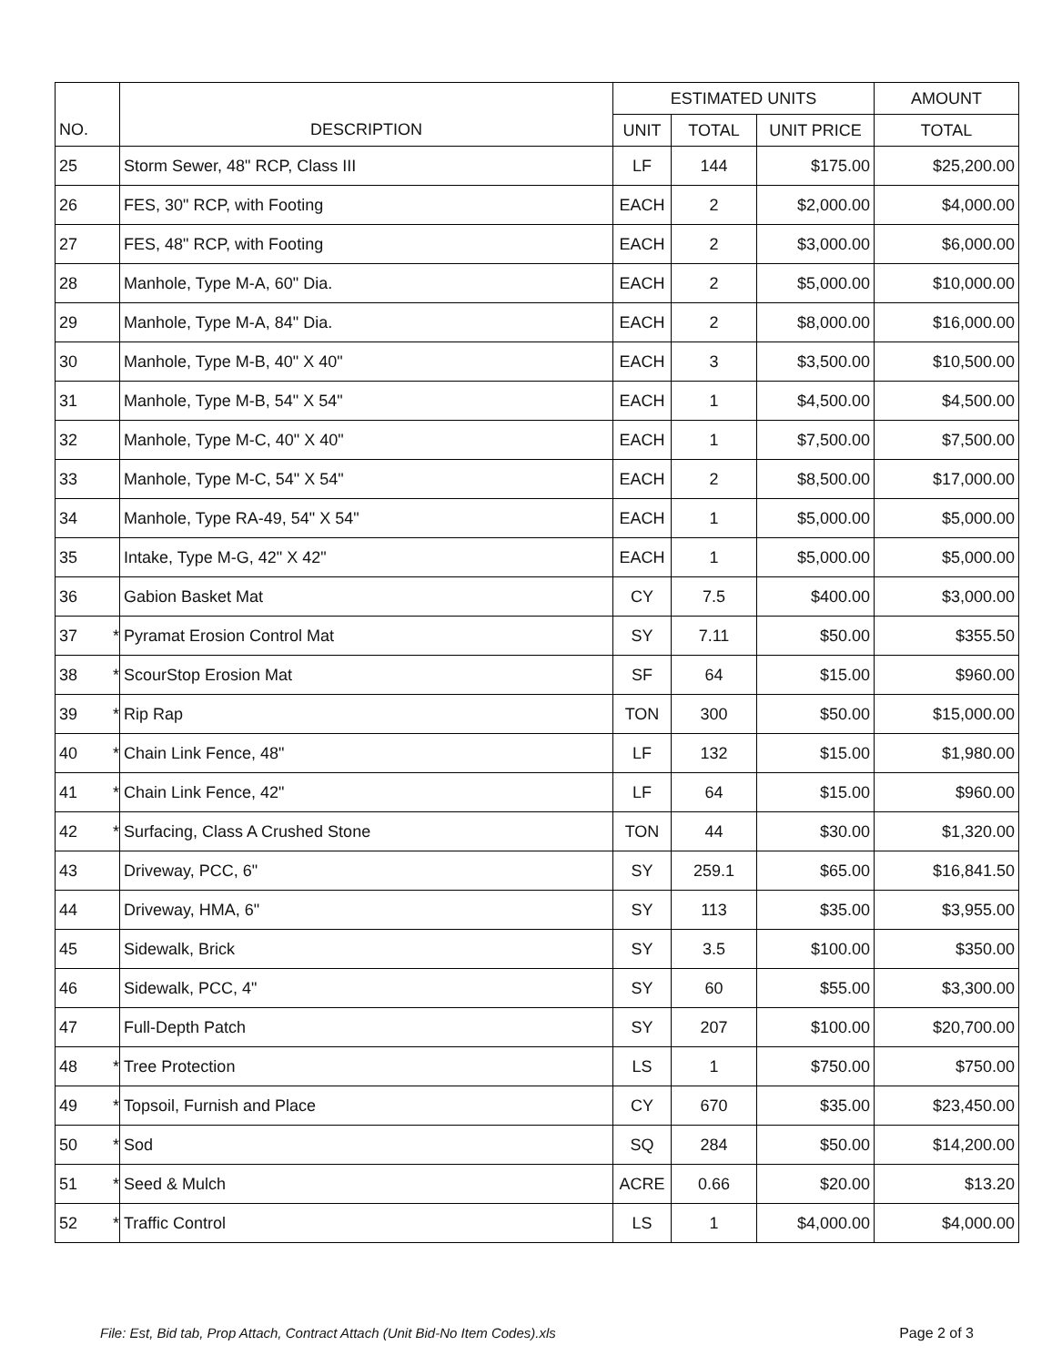| | | | ESTIMATED UNITS | | | AMOUNT |
| --- | --- | --- | --- | --- | --- | --- |
| NO. | | DESCRIPTION | UNIT | TOTAL | UNIT PRICE | TOTAL |
| 25 | | Storm Sewer, 48" RCP, Class III | LF | 144 | $175.00 | $25,200.00 |
| 26 | | FES, 30" RCP, with Footing | EACH | 2 | $2,000.00 | $4,000.00 |
| 27 | | FES, 48" RCP, with Footing | EACH | 2 | $3,000.00 | $6,000.00 |
| 28 | | Manhole, Type M-A, 60" Dia. | EACH | 2 | $5,000.00 | $10,000.00 |
| 29 | | Manhole, Type M-A, 84" Dia. | EACH | 2 | $8,000.00 | $16,000.00 |
| 30 | | Manhole, Type M-B, 40" X 40" | EACH | 3 | $3,500.00 | $10,500.00 |
| 31 | | Manhole, Type M-B, 54" X 54" | EACH | 1 | $4,500.00 | $4,500.00 |
| 32 | | Manhole, Type M-C, 40" X 40" | EACH | 1 | $7,500.00 | $7,500.00 |
| 33 | | Manhole, Type M-C, 54" X 54" | EACH | 2 | $8,500.00 | $17,000.00 |
| 34 | | Manhole, Type RA-49, 54" X 54" | EACH | 1 | $5,000.00 | $5,000.00 |
| 35 | | Intake, Type M-G, 42" X 42" | EACH | 1 | $5,000.00 | $5,000.00 |
| 36 | | Gabion Basket Mat | CY | 7.5 | $400.00 | $3,000.00 |
| 37 | * | Pyramat Erosion Control Mat | SY | 7.11 | $50.00 | $355.50 |
| 38 | * | ScourStop Erosion Mat | SF | 64 | $15.00 | $960.00 |
| 39 | * | Rip Rap | TON | 300 | $50.00 | $15,000.00 |
| 40 | * | Chain Link Fence, 48" | LF | 132 | $15.00 | $1,980.00 |
| 41 | * | Chain Link Fence, 42" | LF | 64 | $15.00 | $960.00 |
| 42 | * | Surfacing, Class A Crushed Stone | TON | 44 | $30.00 | $1,320.00 |
| 43 | | Driveway, PCC, 6" | SY | 259.1 | $65.00 | $16,841.50 |
| 44 | | Driveway, HMA, 6" | SY | 113 | $35.00 | $3,955.00 |
| 45 | | Sidewalk, Brick | SY | 3.5 | $100.00 | $350.00 |
| 46 | | Sidewalk, PCC, 4" | SY | 60 | $55.00 | $3,300.00 |
| 47 | | Full-Depth Patch | SY | 207 | $100.00 | $20,700.00 |
| 48 | * | Tree Protection | LS | 1 | $750.00 | $750.00 |
| 49 | * | Topsoil, Furnish and Place | CY | 670 | $35.00 | $23,450.00 |
| 50 | * | Sod | SQ | 284 | $50.00 | $14,200.00 |
| 51 | * | Seed & Mulch | ACRE | 0.66 | $20.00 | $13.20 |
| 52 | * | Traffic Control | LS | 1 | $4,000.00 | $4,000.00 |
File: Est, Bid tab, Prop Attach, Contract Attach (Unit Bid-No Item Codes).xls Page 2 of 3